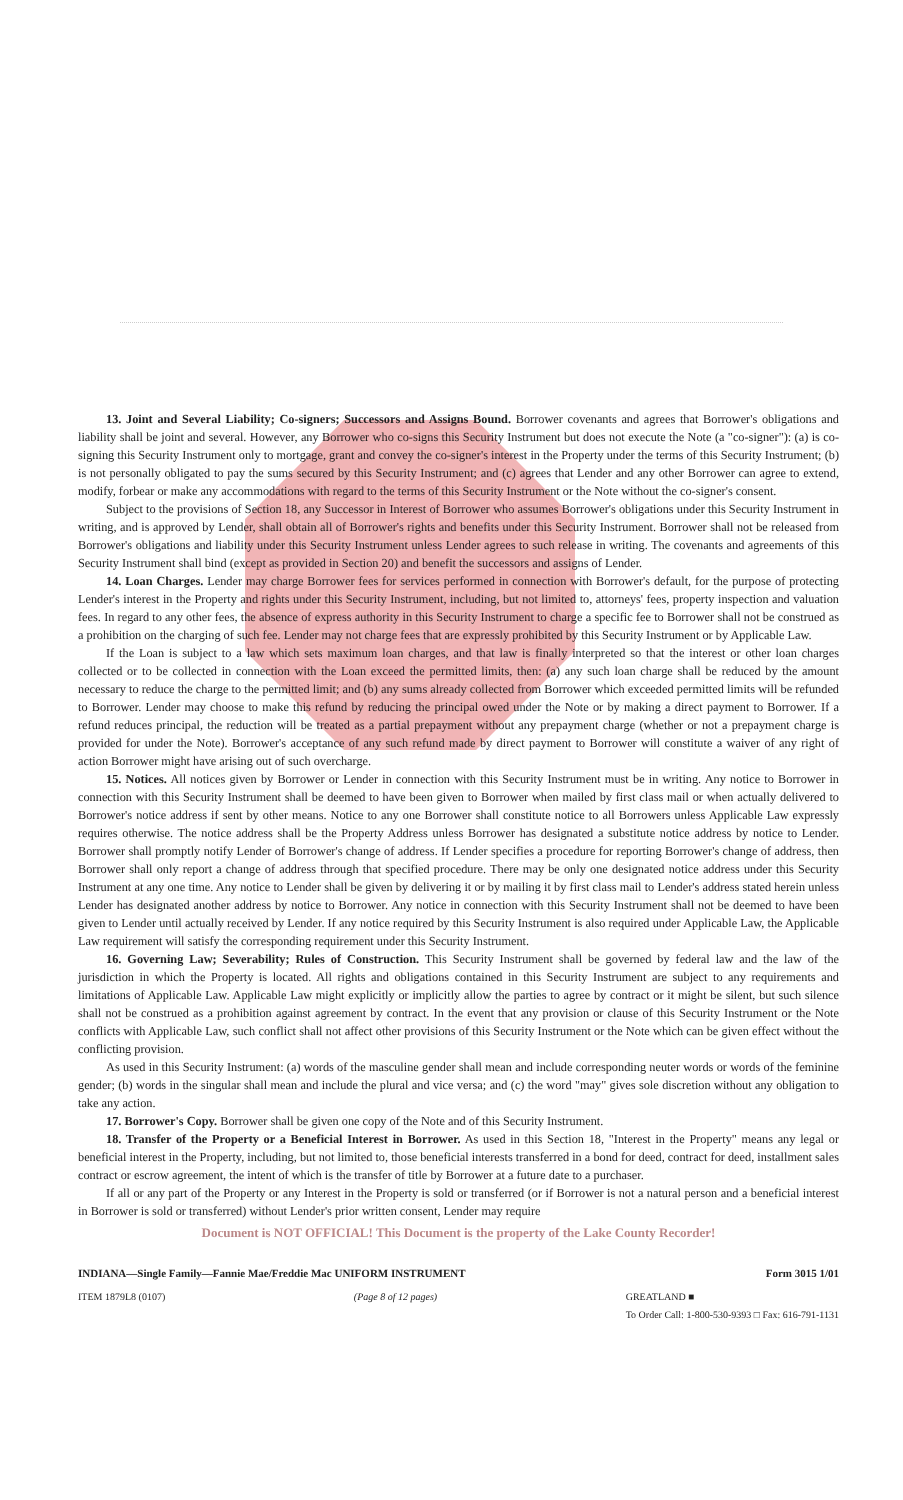13. Joint and Several Liability; Co-signers; Successors and Assigns Bound. Borrower covenants and agrees that Borrower's obligations and liability shall be joint and several. However, any Borrower who co-signs this Security Instrument but does not execute the Note (a "co-signer"): (a) is co-signing this Security Instrument only to mortgage, grant and convey the co-signer's interest in the Property under the terms of this Security Instrument; (b) is not personally obligated to pay the sums secured by this Security Instrument; and (c) agrees that Lender and any other Borrower can agree to extend, modify, forbear or make any accommodations with regard to the terms of this Security Instrument or the Note without the co-signer's consent.
Subject to the provisions of Section 18, any Successor in Interest of Borrower who assumes Borrower's obligations under this Security Instrument in writing, and is approved by Lender, shall obtain all of Borrower's rights and benefits under this Security Instrument. Borrower shall not be released from Borrower's obligations and liability under this Security Instrument unless Lender agrees to such release in writing. The covenants and agreements of this Security Instrument shall bind (except as provided in Section 20) and benefit the successors and assigns of Lender.
14. Loan Charges. Lender may charge Borrower fees for services performed in connection with Borrower's default, for the purpose of protecting Lender's interest in the Property and rights under this Security Instrument, including, but not limited to, attorneys' fees, property inspection and valuation fees. In regard to any other fees, the absence of express authority in this Security Instrument to charge a specific fee to Borrower shall not be construed as a prohibition on the charging of such fee. Lender may not charge fees that are expressly prohibited by this Security Instrument or by Applicable Law.
If the Loan is subject to a law which sets maximum loan charges, and that law is finally interpreted so that the interest or other loan charges collected or to be collected in connection with the Loan exceed the permitted limits, then: (a) any such loan charge shall be reduced by the amount necessary to reduce the charge to the permitted limit; and (b) any sums already collected from Borrower which exceeded permitted limits will be refunded to Borrower. Lender may choose to make this refund by reducing the principal owed under the Note or by making a direct payment to Borrower. If a refund reduces principal, the reduction will be treated as a partial prepayment without any prepayment charge (whether or not a prepayment charge is provided for under the Note). Borrower's acceptance of any such refund made by direct payment to Borrower will constitute a waiver of any right of action Borrower might have arising out of such overcharge.
15. Notices. All notices given by Borrower or Lender in connection with this Security Instrument must be in writing. Any notice to Borrower in connection with this Security Instrument shall be deemed to have been given to Borrower when mailed by first class mail or when actually delivered to Borrower's notice address if sent by other means. Notice to any one Borrower shall constitute notice to all Borrowers unless Applicable Law expressly requires otherwise. The notice address shall be the Property Address unless Borrower has designated a substitute notice address by notice to Lender. Borrower shall promptly notify Lender of Borrower's change of address. If Lender specifies a procedure for reporting Borrower's change of address, then Borrower shall only report a change of address through that specified procedure. There may be only one designated notice address under this Security Instrument at any one time. Any notice to Lender shall be given by delivering it or by mailing it by first class mail to Lender's address stated herein unless Lender has designated another address by notice to Borrower. Any notice in connection with this Security Instrument shall not be deemed to have been given to Lender until actually received by Lender. If any notice required by this Security Instrument is also required under Applicable Law, the Applicable Law requirement will satisfy the corresponding requirement under this Security Instrument.
16. Governing Law; Severability; Rules of Construction. This Security Instrument shall be governed by federal law and the law of the jurisdiction in which the Property is located. All rights and obligations contained in this Security Instrument are subject to any requirements and limitations of Applicable Law. Applicable Law might explicitly or implicitly allow the parties to agree by contract or it might be silent, but such silence shall not be construed as a prohibition against agreement by contract. In the event that any provision or clause of this Security Instrument or the Note conflicts with Applicable Law, such conflict shall not affect other provisions of this Security Instrument or the Note which can be given effect without the conflicting provision.
As used in this Security Instrument: (a) words of the masculine gender shall mean and include corresponding neuter words or words of the feminine gender; (b) words in the singular shall mean and include the plural and vice versa; and (c) the word "may" gives sole discretion without any obligation to take any action.
17. Borrower's Copy. Borrower shall be given one copy of the Note and of this Security Instrument.
18. Transfer of the Property or a Beneficial Interest in Borrower. As used in this Section 18, "Interest in the Property" means any legal or beneficial interest in the Property, including, but not limited to, those beneficial interests transferred in a bond for deed, contract for deed, installment sales contract or escrow agreement, the intent of which is the transfer of title by Borrower at a future date to a purchaser.
If all or any part of the Property or any Interest in the Property is sold or transferred (or if Borrower is not a natural person and a beneficial interest in Borrower is sold or transferred) without Lender's prior written consent, Lender may require
Document is NOT OFFICIAL! This Document is the property of the Lake County Recorder!
INDIANA—Single Family—Fannie Mae/Freddie Mac UNIFORM INSTRUMENT Form 3015 1/01
ITEM 1879L8 (0107) (Page 8 of 12 pages) GREATLAND ■
To Order Call: 1-800-530-9393 □ Fax: 616-791-1131